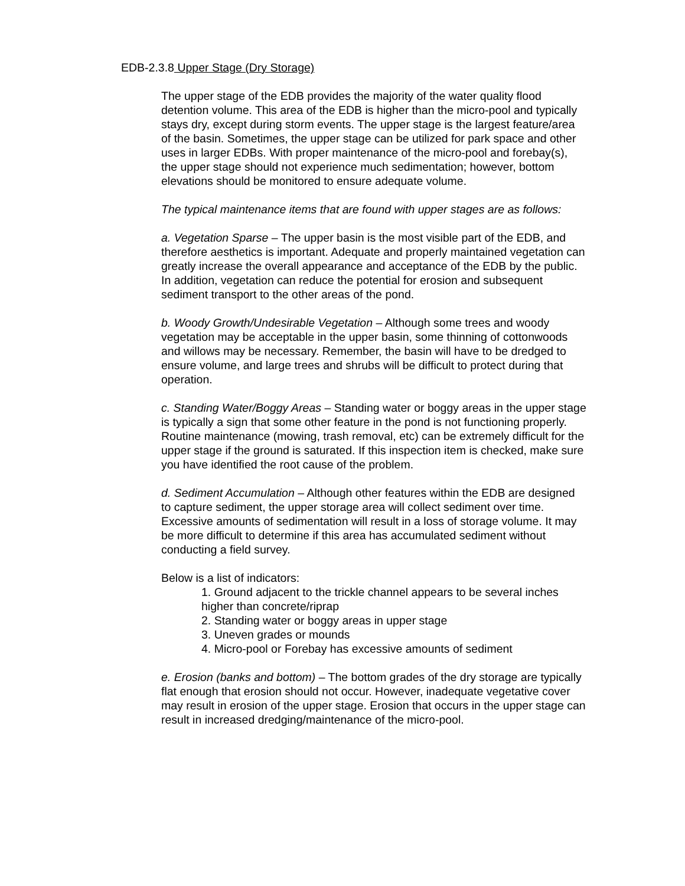EDB-2.3.8 Upper Stage (Dry Storage)
The upper stage of the EDB provides the majority of the water quality flood detention volume. This area of the EDB is higher than the micro-pool and typically stays dry, except during storm events. The upper stage is the largest feature/area of the basin. Sometimes, the upper stage can be utilized for park space and other uses in larger EDBs. With proper maintenance of the micro-pool and forebay(s), the upper stage should not experience much sedimentation; however, bottom elevations should be monitored to ensure adequate volume.
The typical maintenance items that are found with upper stages are as follows:
a. Vegetation Sparse – The upper basin is the most visible part of the EDB, and therefore aesthetics is important. Adequate and properly maintained vegetation can greatly increase the overall appearance and acceptance of the EDB by the public. In addition, vegetation can reduce the potential for erosion and subsequent sediment transport to the other areas of the pond.
b. Woody Growth/Undesirable Vegetation – Although some trees and woody vegetation may be acceptable in the upper basin, some thinning of cottonwoods and willows may be necessary. Remember, the basin will have to be dredged to ensure volume, and large trees and shrubs will be difficult to protect during that operation.
c. Standing Water/Boggy Areas – Standing water or boggy areas in the upper stage is typically a sign that some other feature in the pond is not functioning properly. Routine maintenance (mowing, trash removal, etc) can be extremely difficult for the upper stage if the ground is saturated. If this inspection item is checked, make sure you have identified the root cause of the problem.
d. Sediment Accumulation – Although other features within the EDB are designed to capture sediment, the upper storage area will collect sediment over time. Excessive amounts of sedimentation will result in a loss of storage volume. It may be more difficult to determine if this area has accumulated sediment without conducting a field survey.
Below is a list of indicators:
1. Ground adjacent to the trickle channel appears to be several inches higher than concrete/riprap
2. Standing water or boggy areas in upper stage
3. Uneven grades or mounds
4. Micro-pool or Forebay has excessive amounts of sediment
e. Erosion (banks and bottom) – The bottom grades of the dry storage are typically flat enough that erosion should not occur. However, inadequate vegetative cover may result in erosion of the upper stage. Erosion that occurs in the upper stage can result in increased dredging/maintenance of the micro-pool.